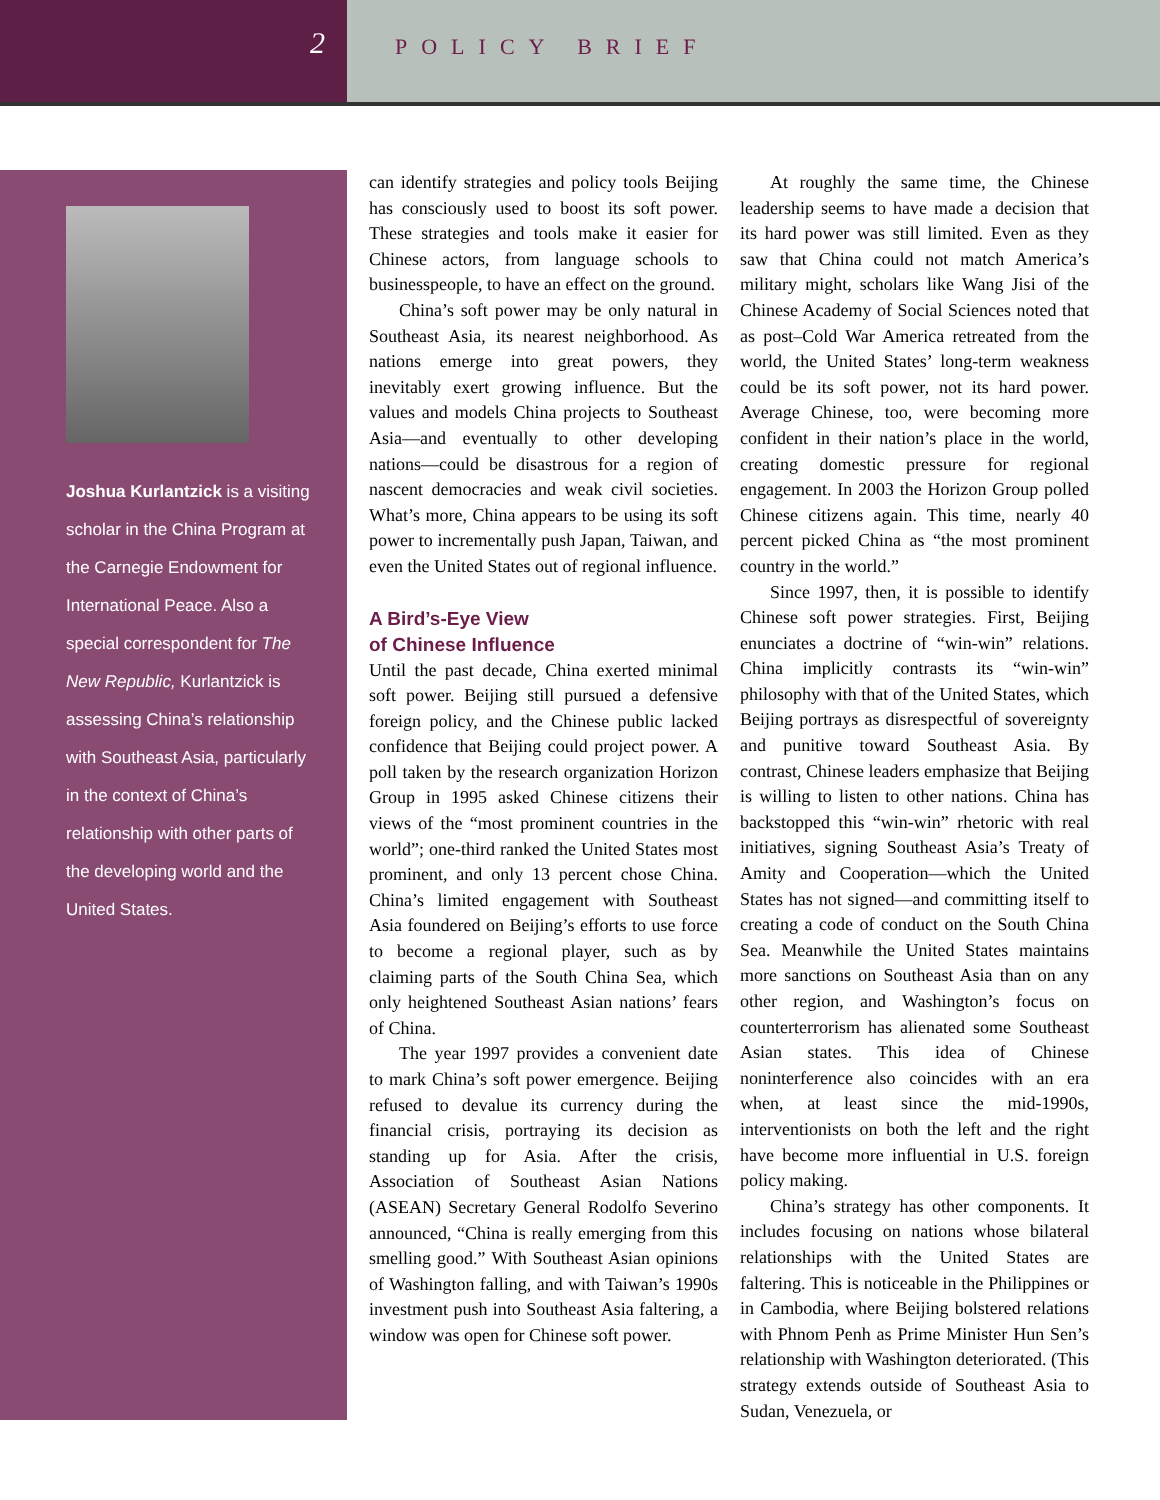2
POLICY BRIEF
Joshua Kurlantzick is a visiting scholar in the China Program at the Carnegie Endowment for International Peace. Also a special correspondent for The New Republic, Kurlantzick is assessing China’s relationship with Southeast Asia, particularly in the context of China’s relationship with other parts of the developing world and the United States.
can identify strategies and policy tools Beijing has consciously used to boost its soft power. These strategies and tools make it easier for Chinese actors, from language schools to businesspeople, to have an effect on the ground.
China’s soft power may be only natural in Southeast Asia, its nearest neighborhood. As nations emerge into great powers, they inevitably exert growing influence. But the values and models China projects to Southeast Asia—and eventually to other developing nations—could be disastrous for a region of nascent democracies and weak civil societies. What’s more, China appears to be using its soft power to incrementally push Japan, Taiwan, and even the United States out of regional influence.
A Bird’s-Eye View
of Chinese Influence
Until the past decade, China exerted minimal soft power. Beijing still pursued a defensive foreign policy, and the Chinese public lacked confidence that Beijing could project power. A poll taken by the research organization Horizon Group in 1995 asked Chinese citizens their views of the “most prominent countries in the world”; one-third ranked the United States most prominent, and only 13 percent chose China. China’s limited engagement with Southeast Asia foundered on Beijing’s efforts to use force to become a regional player, such as by claiming parts of the South China Sea, which only heightened Southeast Asian nations’ fears of China.
The year 1997 provides a convenient date to mark China’s soft power emergence. Beijing refused to devalue its currency during the financial crisis, portraying its decision as standing up for Asia. After the crisis, Association of Southeast Asian Nations (ASEAN) Secretary General Rodolfo Severino announced, “China is really emerging from this smelling good.” With Southeast Asian opinions of Washington falling, and with Taiwan’s 1990s investment push into Southeast Asia faltering, a window was open for Chinese soft power.
At roughly the same time, the Chinese leadership seems to have made a decision that its hard power was still limited. Even as they saw that China could not match America’s military might, scholars like Wang Jisi of the Chinese Academy of Social Sciences noted that as post–Cold War America retreated from the world, the United States’ long-term weakness could be its soft power, not its hard power. Average Chinese, too, were becoming more confident in their nation’s place in the world, creating domestic pressure for regional engagement. In 2003 the Horizon Group polled Chinese citizens again. This time, nearly 40 percent picked China as “the most prominent country in the world.”
Since 1997, then, it is possible to identify Chinese soft power strategies. First, Beijing enunciates a doctrine of “win-win” relations. China implicitly contrasts its “win-win” philosophy with that of the United States, which Beijing portrays as disrespectful of sovereignty and punitive toward Southeast Asia. By contrast, Chinese leaders emphasize that Beijing is willing to listen to other nations. China has backstopped this “win-win” rhetoric with real initiatives, signing Southeast Asia’s Treaty of Amity and Cooperation—which the United States has not signed—and committing itself to creating a code of conduct on the South China Sea. Meanwhile the United States maintains more sanctions on Southeast Asia than on any other region, and Washington’s focus on counterterrorism has alienated some Southeast Asian states. This idea of Chinese noninterference also coincides with an era when, at least since the mid-1990s, interventionists on both the left and the right have become more influential in U.S. foreign policy making.
China’s strategy has other components. It includes focusing on nations whose bilateral relationships with the United States are faltering. This is noticeable in the Philippines or in Cambodia, where Beijing bolstered relations with Phnom Penh as Prime Minister Hun Sen’s relationship with Washington deteriorated. (This strategy extends outside of Southeast Asia to Sudan, Venezuela, or